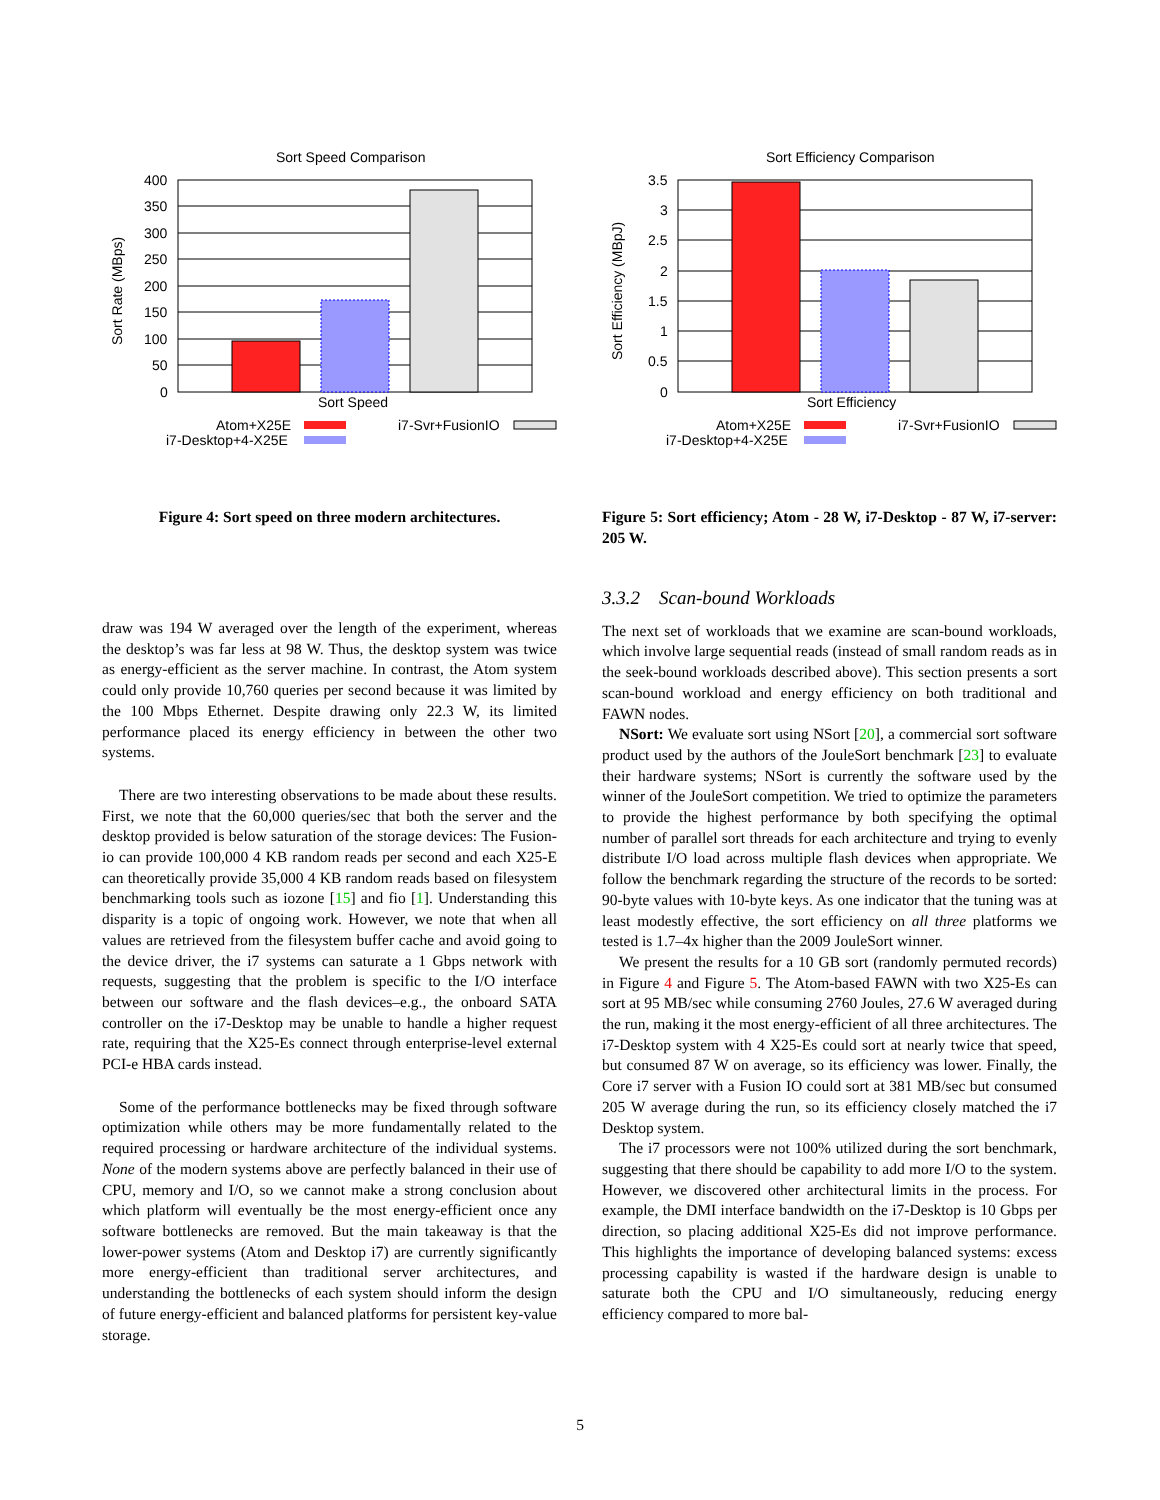Sort Speed Comparison
400
350
300
250
200
150
100
50
0
Sort Speed
Sort Rate (MBps)
Atom+X25E
i7-Desktop+4-X25E
i7-Svr+FusionIO
Figure 4: Sort speed on three modern architectures.
Sort Efficiency Comparison
3.5
3
2.5
2
1.5
1
0.5
0
Sort Efficiency
Sort Efficiency (MBpJ)
Atom+X25E
i7-Desktop+4-X25E
i7-Svr+FusionIO
Figure 5: Sort efficiency; Atom - 28 W, i7-Desktop - 87 W, i7-server: 205 W.
draw was 194 W averaged over the length of the experiment, whereas the desktop’s was far less at 98 W. Thus, the desktop system was twice as energy-efficient as the server machine. In contrast, the Atom system could only provide 10,760 queries per second because it was limited by the 100 Mbps Ethernet. Despite drawing only 22.3 W, its limited performance placed its energy efficiency in between the other two systems.
There are two interesting observations to be made about these results. First, we note that the 60,000 queries/sec that both the server and the desktop provided is below saturation of the storage devices: The Fusion-io can provide 100,000 4 KB random reads per second and each X25-E can theoretically provide 35,000 4 KB random reads based on filesystem benchmarking tools such as iozone [15] and fio [1]. Understanding this disparity is a topic of ongoing work. However, we note that when all values are retrieved from the filesystem buffer cache and avoid going to the device driver, the i7 systems can saturate a 1 Gbps network with requests, suggesting that the problem is specific to the I/O interface between our software and the flash devices–e.g., the onboard SATA controller on the i7-Desktop may be unable to handle a higher request rate, requiring that the X25-Es connect through enterprise-level external PCI-e HBA cards instead.
Some of the performance bottlenecks may be fixed through software optimization while others may be more fundamentally related to the required processing or hardware architecture of the individual systems. None of the modern systems above are perfectly balanced in their use of CPU, memory and I/O, so we cannot make a strong conclusion about which platform will eventually be the most energy-efficient once any software bottlenecks are removed. But the main takeaway is that the lower-power systems (Atom and Desktop i7) are currently significantly more energy-efficient than traditional server architectures, and understanding the bottlenecks of each system should inform the design of future energy-efficient and balanced platforms for persistent key-value storage.
3.3.2 Scan-bound Workloads
The next set of workloads that we examine are scan-bound workloads, which involve large sequential reads (instead of small random reads as in the seek-bound workloads described above). This section presents a sort scan-bound workload and energy efficiency on both traditional and FAWN nodes.
NSort: We evaluate sort using NSort [20], a commercial sort software product used by the authors of the JouleSort benchmark [23] to evaluate their hardware systems; NSort is currently the software used by the winner of the JouleSort competition. We tried to optimize the parameters to provide the highest performance by both specifying the optimal number of parallel sort threads for each architecture and trying to evenly distribute I/O load across multiple flash devices when appropriate. We follow the benchmark regarding the structure of the records to be sorted: 90-byte values with 10-byte keys. As one indicator that the tuning was at least modestly effective, the sort efficiency on all three platforms we tested is 1.7–4x higher than the 2009 JouleSort winner.
We present the results for a 10 GB sort (randomly permuted records) in Figure 4 and Figure 5. The Atom-based FAWN with two X25-Es can sort at 95 MB/sec while consuming 2760 Joules, 27.6 W averaged during the run, making it the most energy-efficient of all three architectures. The i7-Desktop system with 4 X25-Es could sort at nearly twice that speed, but consumed 87 W on average, so its efficiency was lower. Finally, the Core i7 server with a Fusion IO could sort at 381 MB/sec but consumed 205 W average during the run, so its efficiency closely matched the i7 Desktop system.
The i7 processors were not 100% utilized during the sort benchmark, suggesting that there should be capability to add more I/O to the system. However, we discovered other architectural limits in the process. For example, the DMI interface bandwidth on the i7-Desktop is 10 Gbps per direction, so placing additional X25-Es did not improve performance. This highlights the importance of developing balanced systems: excess processing capability is wasted if the hardware design is unable to saturate both the CPU and I/O simultaneously, reducing energy efficiency compared to more bal-
5